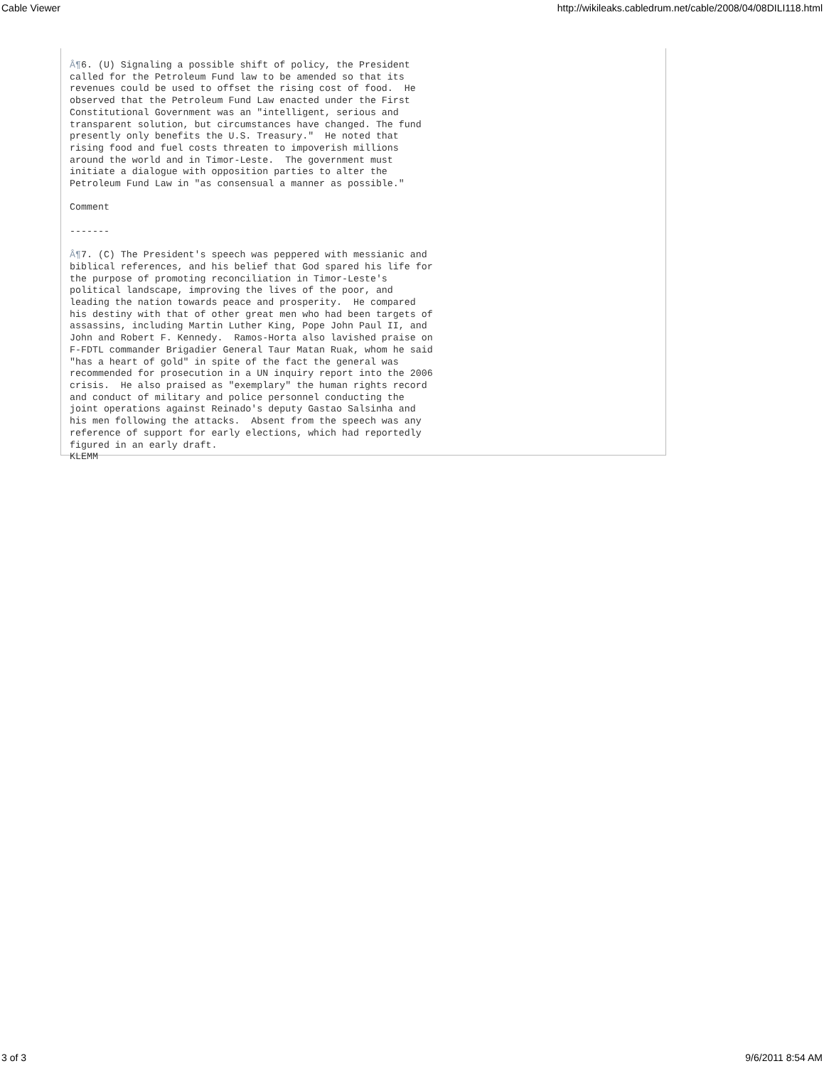Cable Viewer http://wikileaks.cabledrum.net/cable/2008/04/08DILI118.html
Â¶6. (U) Signaling a possible shift of policy, the President
called for the Petroleum Fund law to be amended so that its
revenues could be used to offset the rising cost of food.  He
observed that the Petroleum Fund Law enacted under the First
Constitutional Government was an "intelligent, serious and
transparent solution, but circumstances have changed. The fund
presently only benefits the U.S. Treasury."  He noted that
rising food and fuel costs threaten to impoverish millions
around the world and in Timor-Leste.  The government must
initiate a dialogue with opposition parties to alter the
Petroleum Fund Law in "as consensual a manner as possible."

Comment

-------

Â¶7. (C) The President's speech was peppered with messianic and
biblical references, and his belief that God spared his life for
the purpose of promoting reconciliation in Timor-Leste's
political landscape, improving the lives of the poor, and
leading the nation towards peace and prosperity.  He compared
his destiny with that of other great men who had been targets of
assassins, including Martin Luther King, Pope John Paul II, and
John and Robert F. Kennedy.  Ramos-Horta also lavished praise on
F-FDTL commander Brigadier General Taur Matan Ruak, whom he said
"has a heart of gold" in spite of the fact the general was
recommended for prosecution in a UN inquiry report into the 2006
crisis.  He also praised as "exemplary" the human rights record
and conduct of military and police personnel conducting the
joint operations against Reinado's deputy Gastao Salsinha and
his men following the attacks.  Absent from the speech was any
reference of support for early elections, which had reportedly
figured in an early draft.
KLEMM
3 of 3 9/6/2011 8:54 AM